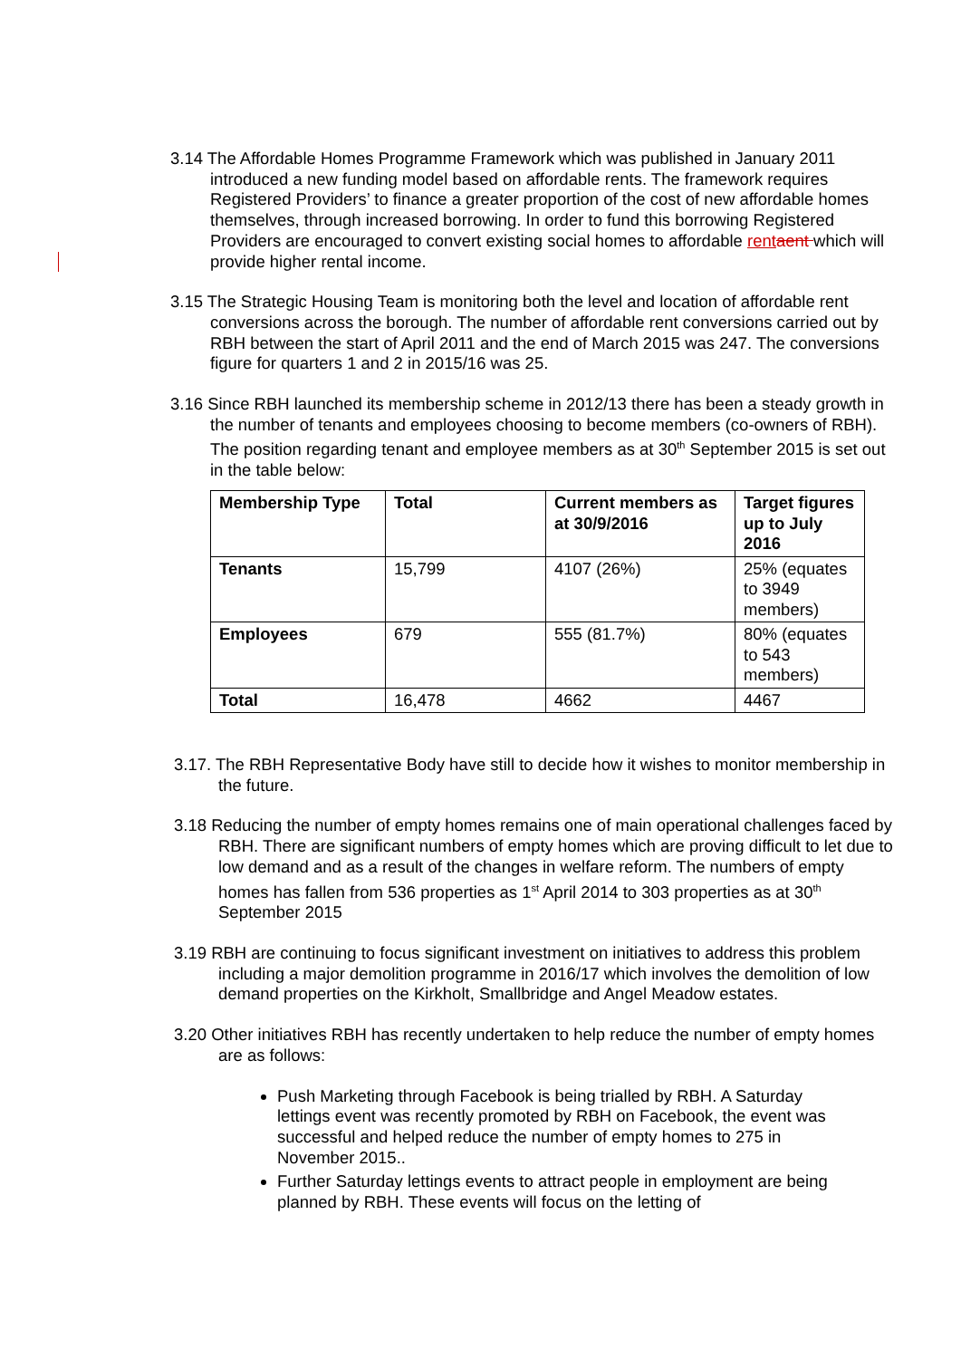3.14 The Affordable Homes Programme Framework which was published in January 2011 introduced a new funding model based on affordable rents. The framework requires Registered Providers’ to finance a greater proportion of the cost of new affordable homes themselves, through increased borrowing. In order to fund this borrowing Registered Providers are encouraged to convert existing social homes to affordable rent aent which will provide higher rental income.
3.15 The Strategic Housing Team is monitoring both the level and location of affordable rent conversions across the borough. The number of affordable rent conversions carried out by RBH between the start of April 2011 and the end of March 2015 was 247. The conversions figure for quarters 1 and 2 in 2015/16 was 25.
3.16 Since RBH launched its membership scheme in 2012/13 there has been a steady growth in the number of tenants and employees choosing to become members (co-owners of RBH). The position regarding tenant and employee members as at 30<sup>th</sup> September 2015 is set out in the table below:
| Membership Type | Total | Current members as at 30/9/2016 | Target figures up to July 2016 |
| --- | --- | --- | --- |
| Tenants | 15,799 | 4107 (26%) | 25% (equates to 3949 members) |
| Employees | 679 | 555 (81.7%) | 80% (equates to 543 members) |
| Total | 16,478 | 4662 | 4467 |
3.17. The RBH Representative Body have still to decide how it wishes to monitor membership in the future.
3.18 Reducing the number of empty homes remains one of main operational challenges faced by RBH. There are significant numbers of empty homes which are proving difficult to let due to low demand and as a result of the changes in welfare reform. The numbers of empty homes has fallen from 536 properties as 1<sup>st</sup> April 2014 to 303 properties as at 30<sup>th</sup> September 2015
3.19 RBH are continuing to focus significant investment on initiatives to address this problem including a major demolition programme in 2016/17 which involves the demolition of low demand properties on the Kirkholt, Smallbridge and Angel Meadow estates.
3.20 Other initiatives RBH has recently undertaken to help reduce the number of empty homes are as follows:
Push Marketing through Facebook is being trialled by RBH. A Saturday lettings event was recently promoted by RBH on Facebook, the event was successful and helped reduce the number of empty homes to 275 in November 2015..
Further Saturday lettings events to attract people in employment are being planned by RBH. These events will focus on the letting of